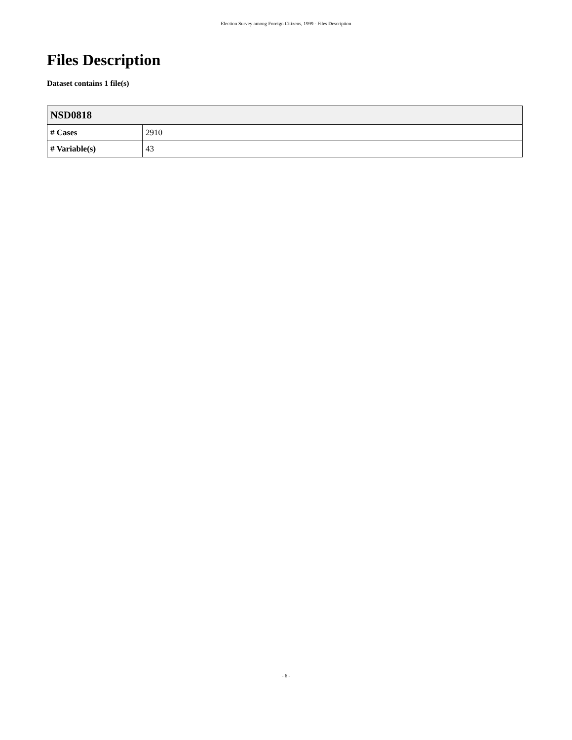Election Survey among Foreign Citizens, 1999 - Files Description
Files Description
Dataset contains 1 file(s)
| NSD0818 | |
| --- | --- |
| # Cases | 2910 |
| # Variable(s) | 43 |
- 6 -